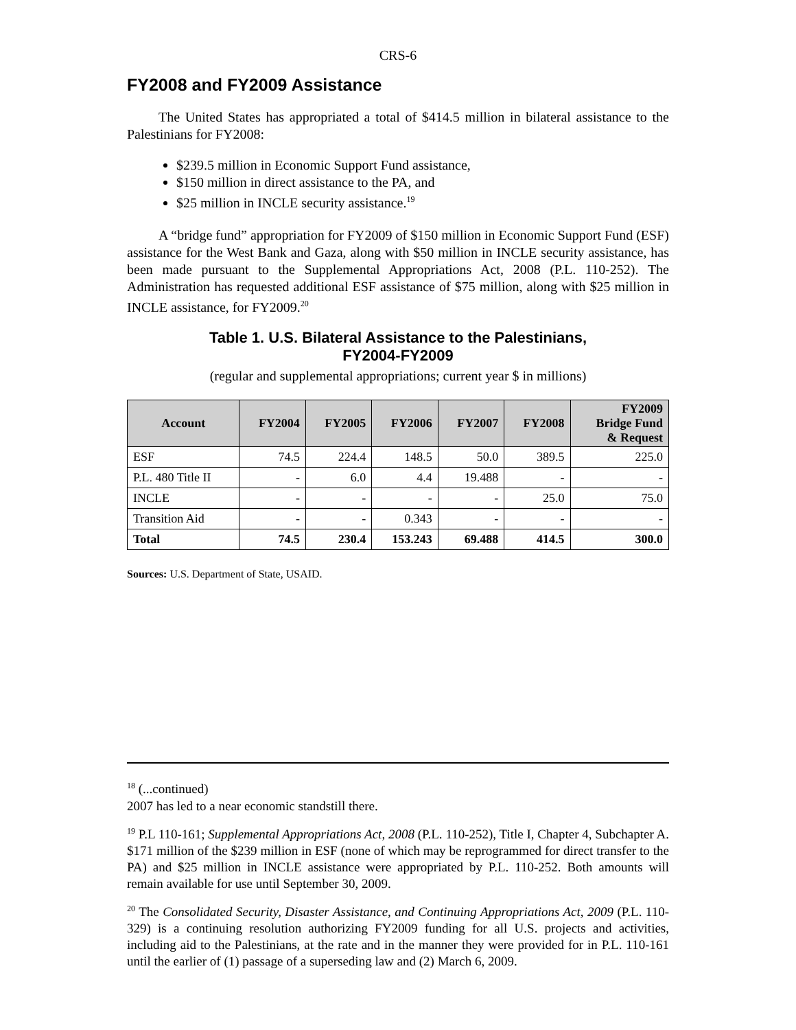CRS-6
FY2008 and FY2009 Assistance
The United States has appropriated a total of $414.5 million in bilateral assistance to the Palestinians for FY2008:
$239.5 million in Economic Support Fund assistance,
$150 million in direct assistance to the PA, and
$25 million in INCLE security assistance.<sup>19</sup>
A “bridge fund” appropriation for FY2009 of $150 million in Economic Support Fund (ESF) assistance for the West Bank and Gaza, along with $50 million in INCLE security assistance, has been made pursuant to the Supplemental Appropriations Act, 2008 (P.L. 110-252). The Administration has requested additional ESF assistance of $75 million, along with $25 million in INCLE assistance, for FY2009.<sup>20</sup>
Table 1. U.S. Bilateral Assistance to the Palestinians,
FY2004-FY2009
(regular and supplemental appropriations; current year $ in millions)
| Account | FY2004 | FY2005 | FY2006 | FY2007 | FY2008 | FY2009 Bridge Fund & Request |
| --- | --- | --- | --- | --- | --- | --- |
| ESF | 74.5 | 224.4 | 148.5 | 50.0 | 389.5 | 225.0 |
| P.L. 480 Title II | - | 6.0 | 4.4 | 19.488 | - | - |
| INCLE | - | - | - | - | 25.0 | 75.0 |
| Transition Aid | - | - | 0.343 | - | - | - |
| Total | 74.5 | 230.4 | 153.243 | 69.488 | 414.5 | 300.0 |
Sources: U.S. Department of State, USAID.
<sup>18</sup> (...continued)
2007 has led to a near economic standstill there.
<sup>19</sup> P.L 110-161; Supplemental Appropriations Act, 2008 (P.L. 110-252), Title I, Chapter 4, Subchapter A. $171 million of the $239 million in ESF (none of which may be reprogrammed for direct transfer to the PA) and $25 million in INCLE assistance were appropriated by P.L. 110-252. Both amounts will remain available for use until September 30, 2009.
<sup>20</sup> The Consolidated Security, Disaster Assistance, and Continuing Appropriations Act, 2009 (P.L. 110-329) is a continuing resolution authorizing FY2009 funding for all U.S. projects and activities, including aid to the Palestinians, at the rate and in the manner they were provided for in P.L. 110-161 until the earlier of (1) passage of a superseding law and (2) March 6, 2009.